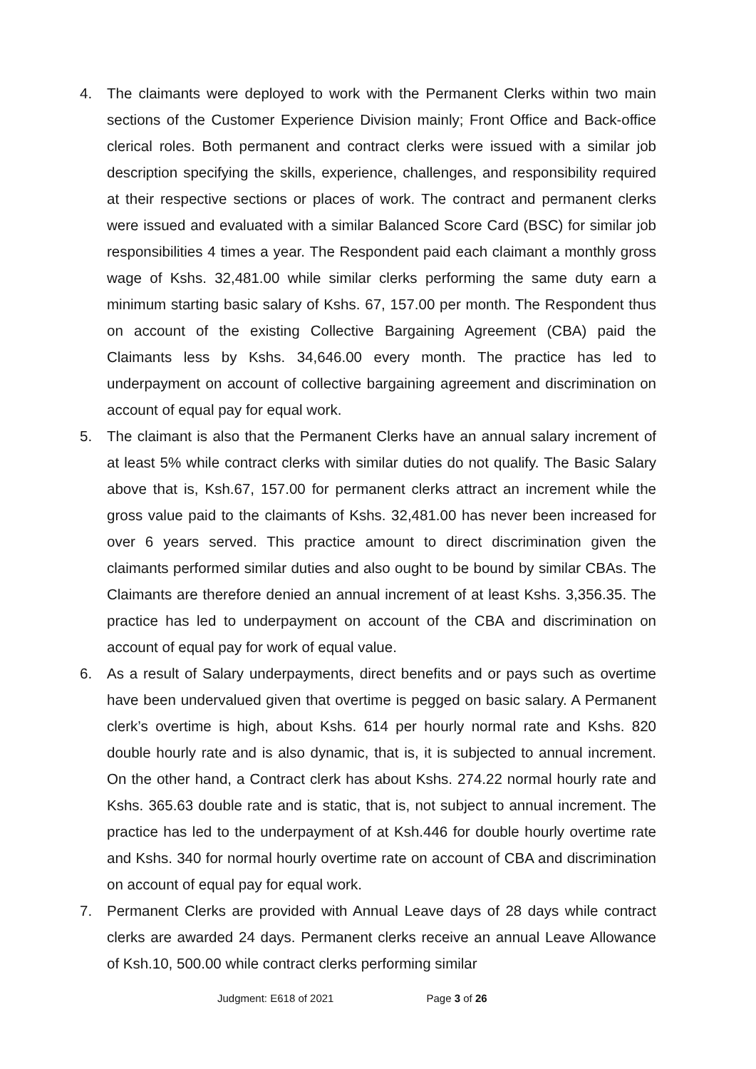4. The claimants were deployed to work with the Permanent Clerks within two main sections of the Customer Experience Division mainly; Front Office and Back-office clerical roles. Both permanent and contract clerks were issued with a similar job description specifying the skills, experience, challenges, and responsibility required at their respective sections or places of work. The contract and permanent clerks were issued and evaluated with a similar Balanced Score Card (BSC) for similar job responsibilities 4 times a year. The Respondent paid each claimant a monthly gross wage of Kshs. 32,481.00 while similar clerks performing the same duty earn a minimum starting basic salary of Kshs. 67, 157.00 per month. The Respondent thus on account of the existing Collective Bargaining Agreement (CBA) paid the Claimants less by Kshs. 34,646.00 every month. The practice has led to underpayment on account of collective bargaining agreement and discrimination on account of equal pay for equal work.
5. The claimant is also that the Permanent Clerks have an annual salary increment of at least 5% while contract clerks with similar duties do not qualify. The Basic Salary above that is, Ksh.67, 157.00 for permanent clerks attract an increment while the gross value paid to the claimants of Kshs. 32,481.00 has never been increased for over 6 years served. This practice amount to direct discrimination given the claimants performed similar duties and also ought to be bound by similar CBAs. The Claimants are therefore denied an annual increment of at least Kshs. 3,356.35. The practice has led to underpayment on account of the CBA and discrimination on account of equal pay for work of equal value.
6. As a result of Salary underpayments, direct benefits and or pays such as overtime have been undervalued given that overtime is pegged on basic salary. A Permanent clerk’s overtime is high, about Kshs. 614 per hourly normal rate and Kshs. 820 double hourly rate and is also dynamic, that is, it is subjected to annual increment. On the other hand, a Contract clerk has about Kshs. 274.22 normal hourly rate and Kshs. 365.63 double rate and is static, that is, not subject to annual increment. The practice has led to the underpayment of at Ksh.446 for double hourly overtime rate and Kshs. 340 for normal hourly overtime rate on account of CBA and discrimination on account of equal pay for equal work.
7. Permanent Clerks are provided with Annual Leave days of 28 days while contract clerks are awarded 24 days. Permanent clerks receive an annual Leave Allowance of Ksh.10, 500.00 while contract clerks performing similar
Judgment: E618 of 2021 Page 3 of 26